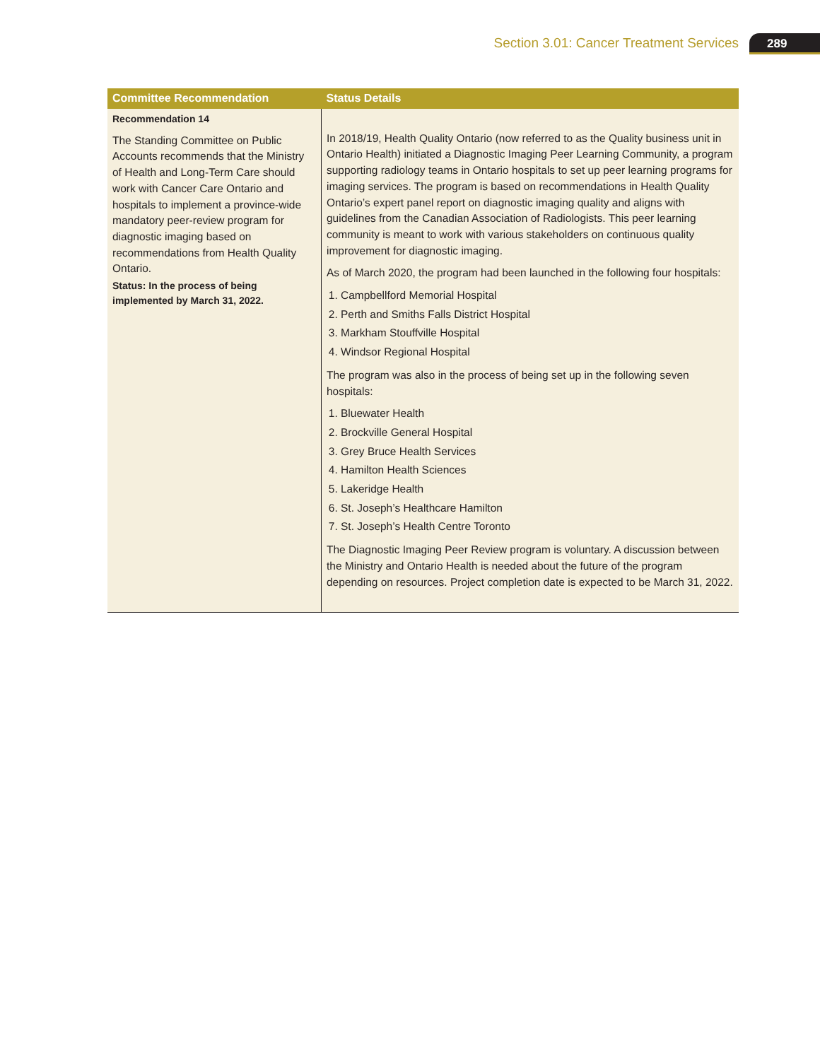Section 3.01: Cancer Treatment Services
289
| Committee Recommendation | Status Details |
| --- | --- |
| Recommendation 14 The Standing Committee on Public Accounts recommends that the Ministry of Health and Long-Term Care should work with Cancer Care Ontario and hospitals to implement a province-wide mandatory peer-review program for diagnostic imaging based on recommendations from Health Quality Ontario. Status: In the process of being implemented by March 31, 2022. | In 2018/19, Health Quality Ontario (now referred to as the Quality business unit in Ontario Health) initiated a Diagnostic Imaging Peer Learning Community, a program supporting radiology teams in Ontario hospitals to set up peer learning programs for imaging services. The program is based on recommendations in Health Quality Ontario’s expert panel report on diagnostic imaging quality and aligns with guidelines from the Canadian Association of Radiologists. This peer learning community is meant to work with various stakeholders on continuous quality improvement for diagnostic imaging. As of March 2020, the program had been launched in the following four hospitals: 1. Campbellford Memorial Hospital 2. Perth and Smiths Falls District Hospital 3. Markham Stouffville Hospital 4. Windsor Regional Hospital The program was also in the process of being set up in the following seven hospitals: 1. Bluewater Health 2. Brockville General Hospital 3. Grey Bruce Health Services 4. Hamilton Health Sciences 5. Lakeridge Health 6. St. Joseph’s Healthcare Hamilton 7. St. Joseph’s Health Centre Toronto The Diagnostic Imaging Peer Review program is voluntary. A discussion between the Ministry and Ontario Health is needed about the future of the program depending on resources. Project completion date is expected to be March 31, 2022. |